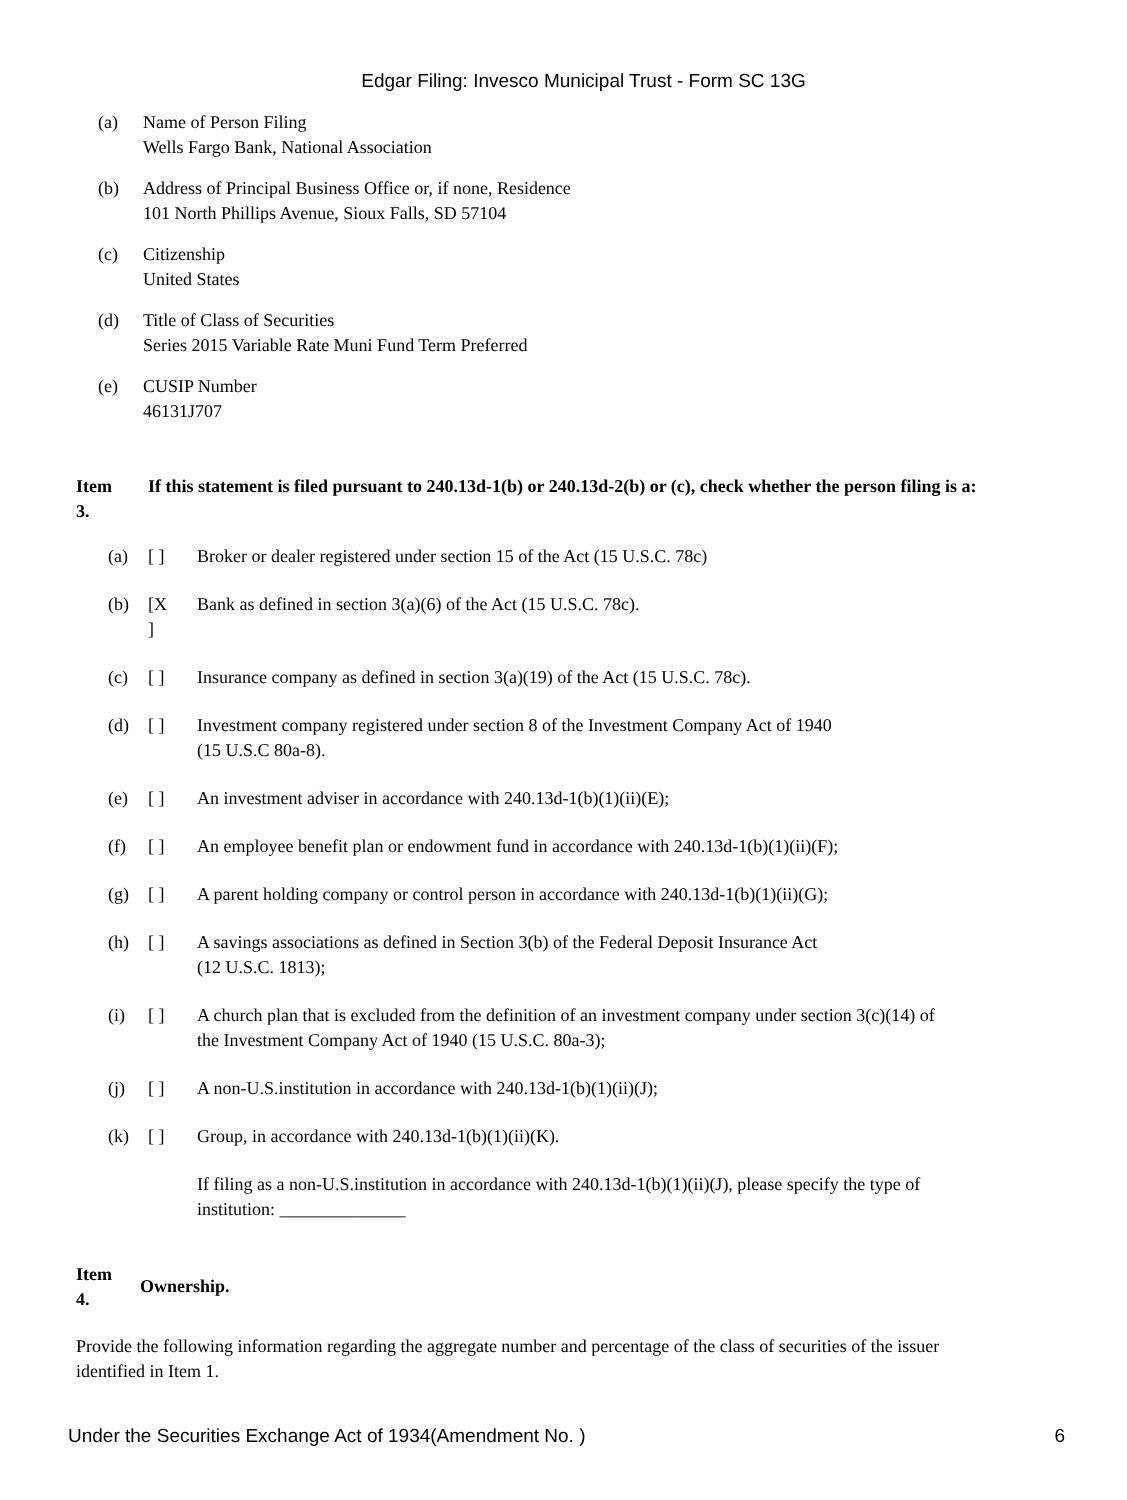Edgar Filing: Invesco Municipal Trust - Form SC 13G
(a) Name of Person Filing
Wells Fargo Bank, National Association
(b) Address of Principal Business Office or, if none, Residence
101 North Phillips Avenue, Sioux Falls, SD 57104
(c) Citizenship
United States
(d) Title of Class of Securities
Series 2015 Variable Rate Muni Fund Term Preferred
(e) CUSIP Number
46131J707
Item
3.
If this statement is filed pursuant to 240.13d-1(b) or 240.13d-2(b) or (c), check whether the person filing is a:
(a) [ ] Broker or dealer registered under section 15 of the Act (15 U.S.C. 78c)
(b) [X
]
Bank as defined in section 3(a)(6) of the Act (15 U.S.C. 78c).
(c) [ ] Insurance company as defined in section 3(a)(19) of the Act (15 U.S.C. 78c).
(d) [ ] Investment company registered under section 8 of the Investment Company Act of 1940
(15 U.S.C 80a-8).
(e) [ ] An investment adviser in accordance with 240.13d-1(b)(1)(ii)(E);
(f) [ ] An employee benefit plan or endowment fund in accordance with 240.13d-1(b)(1)(ii)(F);
(g) [ ] A parent holding company or control person in accordance with 240.13d-1(b)(1)(ii)(G);
(h) [ ] A savings associations as defined in Section 3(b) of the Federal Deposit Insurance Act
(12 U.S.C. 1813);
(i) [ ] A church plan that is excluded from the definition of an investment company under section 3(c)(14) of the Investment Company Act of 1940 (15 U.S.C. 80a-3);
(j) [ ] A non-U.S.institution in accordance with 240.13d-1(b)(1)(ii)(J);
(k) [ ] Group, in accordance with 240.13d-1(b)(1)(ii)(K).
If filing as a non-U.S.institution in accordance with 240.13d-1(b)(1)(ii)(J), please specify the type of institution: ______________
Item
4.
Ownership.
Provide the following information regarding the aggregate number and percentage of the class of securities of the issuer identified in Item 1.
Under the Securities Exchange Act of 1934(Amendment No. ) 6